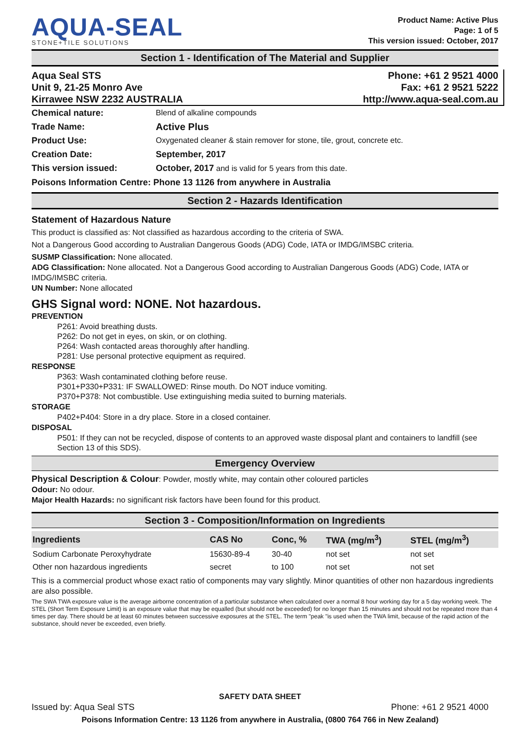AQUA-SEAL
STONE+TILE SOLUTIONS
Product Name: Active Plus
Page: 1 of 5
This version issued: October, 2017
Section 1 - Identification of The Material and Supplier
Aqua Seal STS
Unit 9, 21-25 Monro Ave
Kirrawee NSW 2232 AUSTRALIA
Phone: +61 2 9521 4000
Fax: +61 2 9521 5222
http://www.aqua-seal.com.au
Chemical nature: Blend of alkaline compounds
Trade Name: Active Plus
Product Use: Oxygenated cleaner & stain remover for stone, tile, grout, concrete etc.
Creation Date: September, 2017
This version issued: October, 2017 and is valid for 5 years from this date.
Poisons Information Centre: Phone 13 1126 from anywhere in Australia
Section 2 - Hazards Identification
Statement of Hazardous Nature
This product is classified as: Not classified as hazardous according to the criteria of SWA.
Not a Dangerous Good according to Australian Dangerous Goods (ADG) Code, IATA or IMDG/IMSBC criteria.
SUSMP Classification: None allocated.
ADG Classification: None allocated. Not a Dangerous Good according to Australian Dangerous Goods (ADG) Code, IATA or IMDG/IMSBC criteria.
UN Number: None allocated
GHS Signal word: NONE. Not hazardous.
PREVENTION
P261: Avoid breathing dusts.
P262: Do not get in eyes, on skin, or on clothing.
P264: Wash contacted areas thoroughly after handling.
P281: Use personal protective equipment as required.
RESPONSE
P363: Wash contaminated clothing before reuse.
P301+P330+P331: IF SWALLOWED: Rinse mouth. Do NOT induce vomiting.
P370+P378: Not combustible. Use extinguishing media suited to burning materials.
STORAGE
P402+P404: Store in a dry place. Store in a closed container.
DISPOSAL
P501: If they can not be recycled, dispose of contents to an approved waste disposal plant and containers to landfill (see Section 13 of this SDS).
Emergency Overview
Physical Description & Colour: Powder, mostly white, may contain other coloured particles
Odour: No odour.
Major Health Hazards: no significant risk factors have been found for this product.
Section 3 - Composition/Information on Ingredients
| Ingredients | CAS No | Conc, % | TWA (mg/m<sup>3</sup>) | STEL (mg/m<sup>3</sup>) |
| --- | --- | --- | --- | --- |
| Sodium Carbonate Peroxyhydrate | 15630-89-4 | 30-40 | not set | not set |
| Other non hazardous ingredients | secret | to 100 | not set | not set |
This is a commercial product whose exact ratio of components may vary slightly. Minor quantities of other non hazardous ingredients are also possible.
The SWA TWA exposure value is the average airborne concentration of a particular substance when calculated over a normal 8 hour working day for a 5 day working week. The STEL (Short Term Exposure Limit) is an exposure value that may be equalled (but should not be exceeded) for no longer than 15 minutes and should not be repeated more than 4 times per day. There should be at least 60 minutes between successive exposures at the STEL. The term "peak "is used when the TWA limit, because of the rapid action of the substance, should never be exceeded, even briefly.
SAFETY DATA SHEET
Issued by: Aqua Seal STS Phone: +61 2 9521 4000
Poisons Information Centre: 13 1126 from anywhere in Australia, (0800 764 766 in New Zealand)